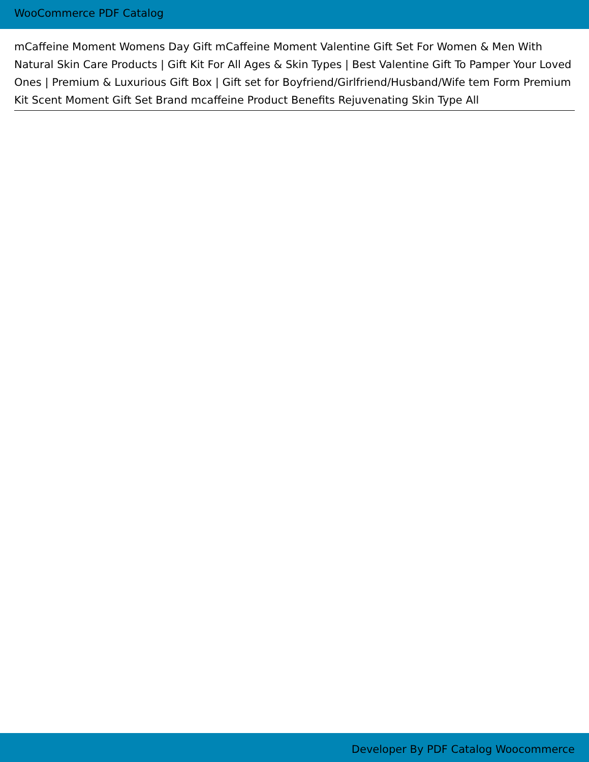WooCommerce PDF Catalog
mCaffeine Moment Womens Day Gift mCaffeine Moment Valentine Gift Set For Women & Men With Natural Skin Care Products | Gift Kit For All Ages & Skin Types | Best Valentine Gift To Pamper Your Loved Ones | Premium & Luxurious Gift Box | Gift set for Boyfriend/Girlfriend/Husband/Wife tem Form Premium Kit Scent Moment Gift Set Brand mcaffeine Product Benefits Rejuvenating Skin Type All
Developer By PDF Catalog Woocommerce